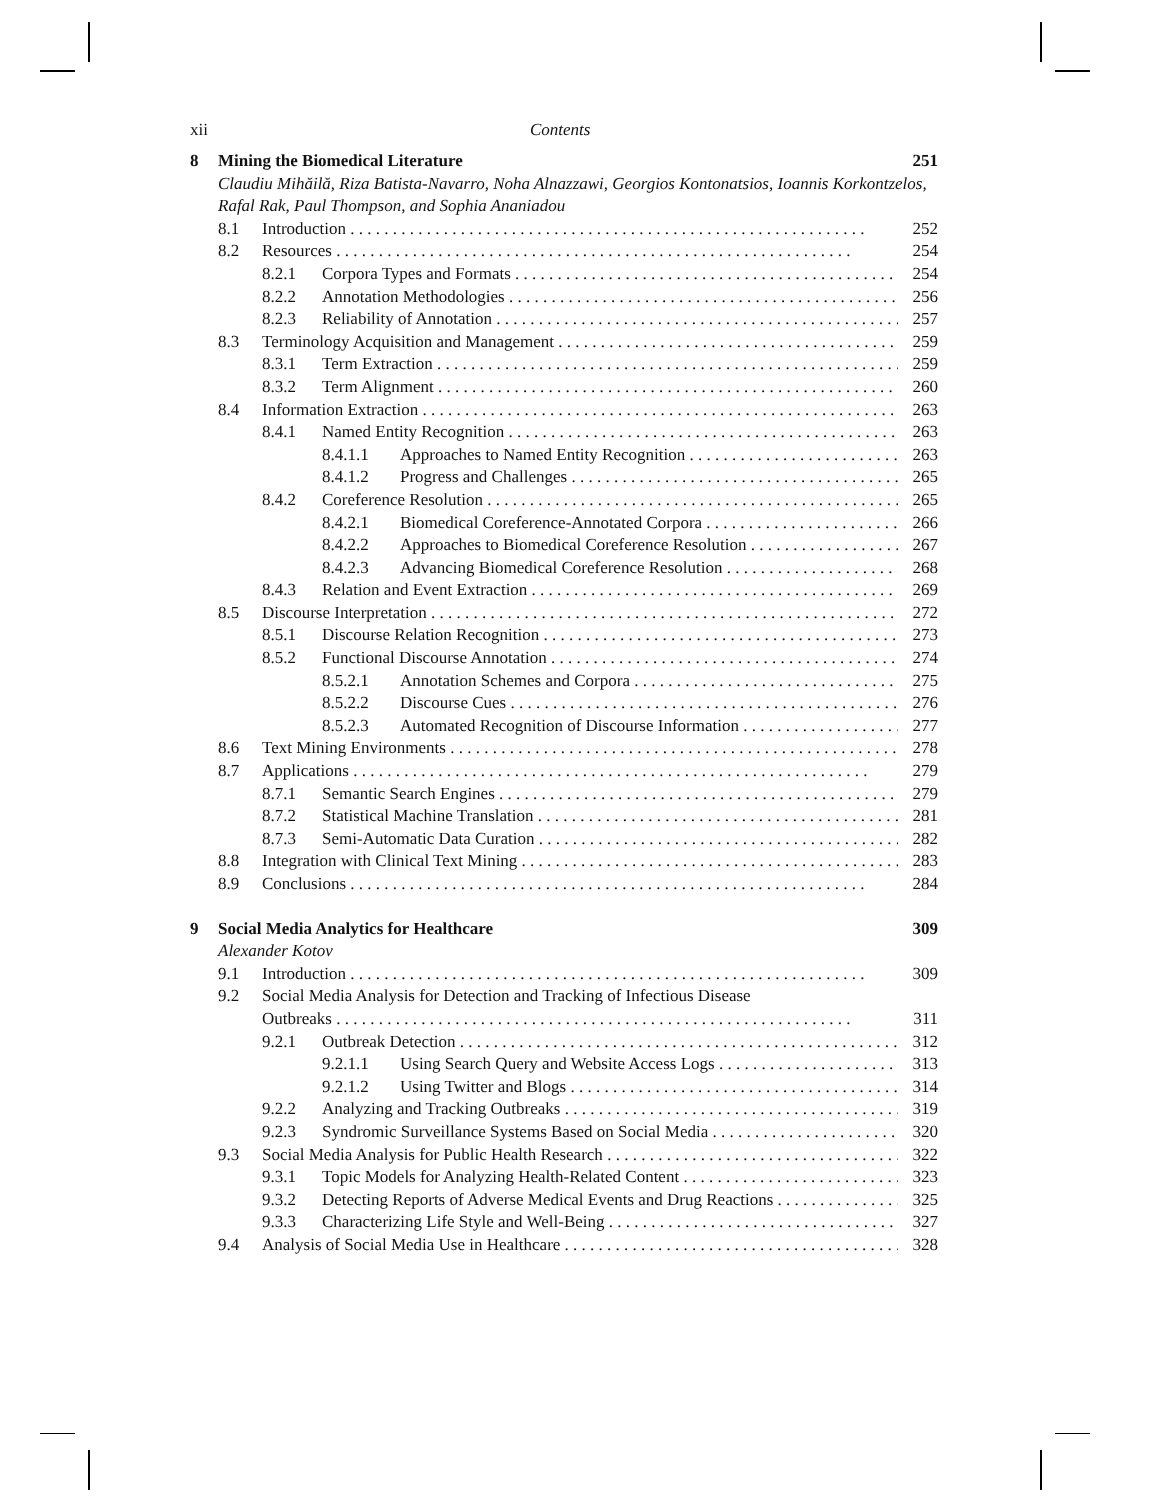xii Contents
8 Mining the Biomedical Literature 251
Claudiu Mihăilă, Riza Batista-Navarro, Noha Alnazzawi, Georgios Kontonatsios, Ioannis Korkontzelos, Rafal Rak, Paul Thompson, and Sophia Ananiadou
8.1 Introduction 252
8.2 Resources 254
8.2.1 Corpora Types and Formats 254
8.2.2 Annotation Methodologies 256
8.2.3 Reliability of Annotation 257
8.3 Terminology Acquisition and Management 259
8.3.1 Term Extraction 259
8.3.2 Term Alignment 260
8.4 Information Extraction 263
8.4.1 Named Entity Recognition 263
8.4.1.1 Approaches to Named Entity Recognition 263
8.4.1.2 Progress and Challenges 265
8.4.2 Coreference Resolution 265
8.4.2.1 Biomedical Coreference-Annotated Corpora 266
8.4.2.2 Approaches to Biomedical Coreference Resolution 267
8.4.2.3 Advancing Biomedical Coreference Resolution 268
8.4.3 Relation and Event Extraction 269
8.5 Discourse Interpretation 272
8.5.1 Discourse Relation Recognition 273
8.5.2 Functional Discourse Annotation 274
8.5.2.1 Annotation Schemes and Corpora 275
8.5.2.2 Discourse Cues 276
8.5.2.3 Automated Recognition of Discourse Information 277
8.6 Text Mining Environments 278
8.7 Applications 279
8.7.1 Semantic Search Engines 279
8.7.2 Statistical Machine Translation 281
8.7.3 Semi-Automatic Data Curation 282
8.8 Integration with Clinical Text Mining 283
8.9 Conclusions 284
9 Social Media Analytics for Healthcare 309
Alexander Kotov
9.1 Introduction 309
9.2 Social Media Analysis for Detection and Tracking of Infectious Disease
Outbreaks 311
9.2.1 Outbreak Detection 312
9.2.1.1 Using Search Query and Website Access Logs 313
9.2.1.2 Using Twitter and Blogs 314
9.2.2 Analyzing and Tracking Outbreaks 319
9.2.3 Syndromic Surveillance Systems Based on Social Media 320
9.3 Social Media Analysis for Public Health Research 322
9.3.1 Topic Models for Analyzing Health-Related Content 323
9.3.2 Detecting Reports of Adverse Medical Events and Drug Reactions 325
9.3.3 Characterizing Life Style and Well-Being 327
9.4 Analysis of Social Media Use in Healthcare 328